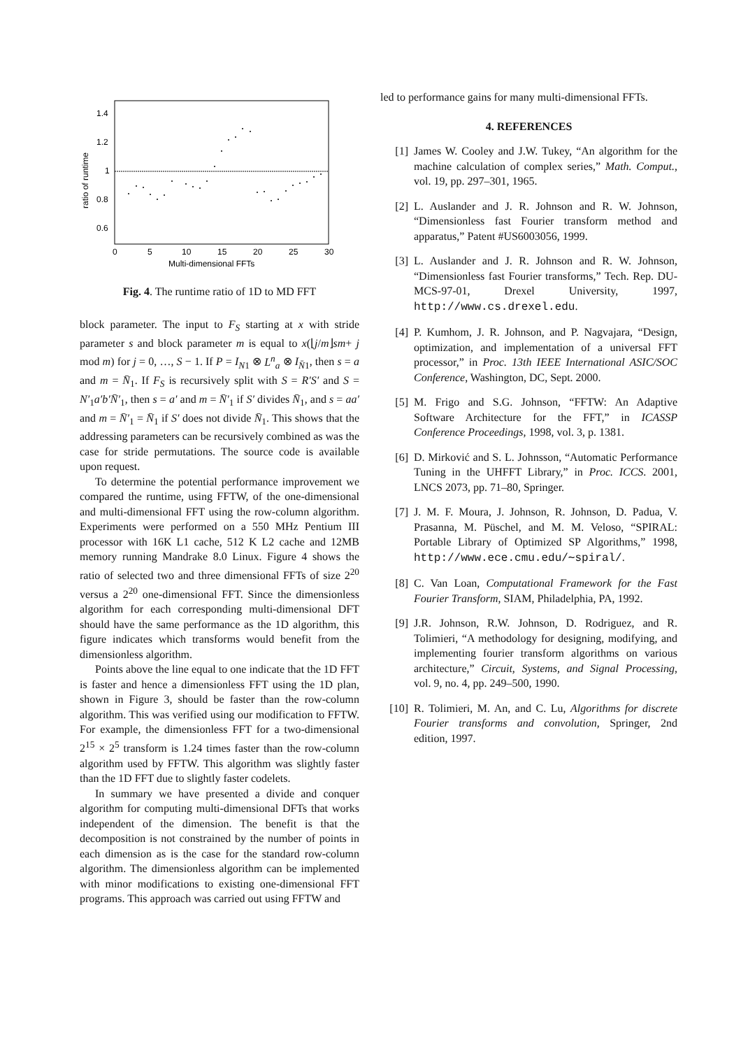1.4
1.2
1
0.8
0.6
0
5
10
15
20
25
30
Multi-dimensional FFTs
ratio of runtime
Fig. 4. The runtime ratio of 1D to MD FFT
block parameter. The input to F<sub>S</sub> starting at x with stride parameter s and block parameter m is equal to x(⌊j/m⌋sm+ j mod m) for j = 0, …, S − 1. If P = I<sub>N1</sub> ⊗ L<sup>n</sup><sub>a</sub> ⊗ I<sub>N̄1</sub>, then s = a and m = N̄<sub>1</sub>. If F<sub>S</sub> is recursively split with S = R′S′ and S = N′<sub>1</sub>a′b′N̄′<sub>1</sub>, then s = a′ and m = N̄′<sub>1</sub> if S′ divides N̄<sub>1</sub>, and s = aa′ and m = N̄′<sub>1</sub> = N̄<sub>1</sub> if S′ does not divide N̄<sub>1</sub>. This shows that the addressing parameters can be recursively combined as was the case for stride permutations. The source code is available upon request.
To determine the potential performance improvement we compared the runtime, using FFTW, of the one-dimensional and multi-dimensional FFT using the row-column algorithm. Experiments were performed on a 550 MHz Pentium III processor with 16K L1 cache, 512 K L2 cache and 12MB memory running Mandrake 8.0 Linux. Figure 4 shows the ratio of selected two and three dimensional FFTs of size 2<sup>20</sup> versus a 2<sup>20</sup> one-dimensional FFT. Since the dimensionless algorithm for each corresponding multi-dimensional DFT should have the same performance as the 1D algorithm, this figure indicates which transforms would benefit from the dimensionless algorithm.
Points above the line equal to one indicate that the 1D FFT is faster and hence a dimensionless FFT using the 1D plan, shown in Figure 3, should be faster than the row-column algorithm. This was verified using our modification to FFTW. For example, the dimensionless FFT for a two-dimensional 2<sup>15</sup> × 2<sup>5</sup> transform is 1.24 times faster than the row-column algorithm used by FFTW. This algorithm was slightly faster than the 1D FFT due to slightly faster codelets.
In summary we have presented a divide and conquer algorithm for computing multi-dimensional DFTs that works independent of the dimension. The benefit is that the decomposition is not constrained by the number of points in each dimension as is the case for the standard row-column algorithm. The dimensionless algorithm can be implemented with minor modifications to existing one-dimensional FFT programs. This approach was carried out using FFTW and
led to performance gains for many multi-dimensional FFTs.
4. REFERENCES
[1] James W. Cooley and J.W. Tukey, “An algorithm for the machine calculation of complex series,” Math. Comput., vol. 19, pp. 297–301, 1965.
[2] L. Auslander and J. R. Johnson and R. W. Johnson, “Dimensionless fast Fourier transform method and apparatus,” Patent #US6003056, 1999.
[3] L. Auslander and J. R. Johnson and R. W. Johnson, “Dimensionless fast Fourier transforms,” Tech. Rep. DU-MCS-97-01, Drexel University, 1997, http://www.cs.drexel.edu.
[4] P. Kumhom, J. R. Johnson, and P. Nagvajara, “Design, optimization, and implementation of a universal FFT processor,” in Proc. 13th IEEE International ASIC/SOC Conference, Washington, DC, Sept. 2000.
[5] M. Frigo and S.G. Johnson, “FFTW: An Adaptive Software Architecture for the FFT,” in ICASSP Conference Proceedings, 1998, vol. 3, p. 1381.
[6] D. Mirković and S. L. Johnsson, “Automatic Performance Tuning in the UHFFT Library,” in Proc. ICCS. 2001, LNCS 2073, pp. 71–80, Springer.
[7] J. M. F. Moura, J. Johnson, R. Johnson, D. Padua, V. Prasanna, M. Püschel, and M. M. Veloso, “SPIRAL: Portable Library of Optimized SP Algorithms,” 1998, http://www.ece.cmu.edu/∼spiral/.
[8] C. Van Loan, Computational Framework for the Fast Fourier Transform, SIAM, Philadelphia, PA, 1992.
[9] J.R. Johnson, R.W. Johnson, D. Rodriguez, and R. Tolimieri, “A methodology for designing, modifying, and implementing fourier transform algorithms on various architecture,” Circuit, Systems, and Signal Processing, vol. 9, no. 4, pp. 249–500, 1990.
[10] R. Tolimieri, M. An, and C. Lu, Algorithms for discrete Fourier transforms and convolution, Springer, 2nd edition, 1997.